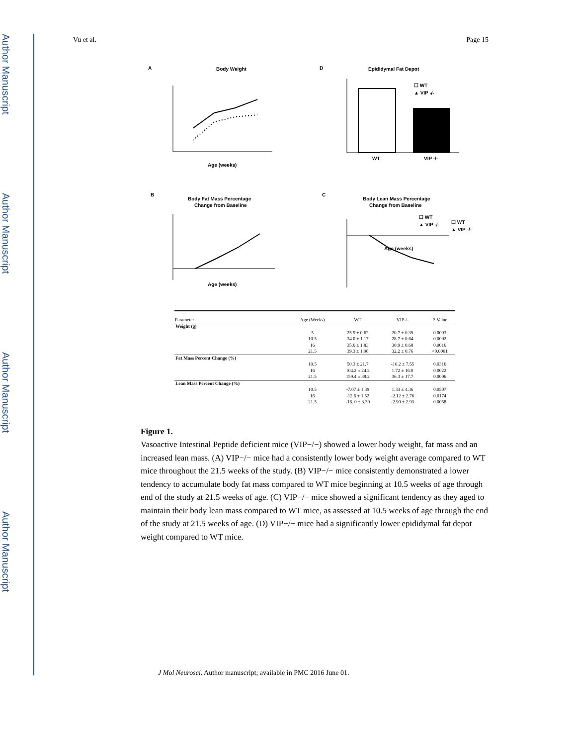Author Manuscript
Author Manuscript
Author Manuscript
Author Manuscript
Vu et al. Page 15
A
Body Weight
Age (weeks)
☐ WT
▲ VIP -/-
D
Epididymal Fat Depot
WT
VIP -/-
*
B
Body Fat Mass Percentage
Change from Baseline
Age (weeks)
☐ WT
▲ VIP -/-
C
Body Lean Mass Percentage
Change from Baseline
Age (weeks)
☐ WT
▲ VIP -/-
| Parameter | Age (Weeks) | WT | VIP-/- | P-Value |
| --- | --- | --- | --- | --- |
| Weight (g) | | | | |
| | 5 | 25.9 ± 0.62 | 20.7 ± 0.39 | 0.0003 |
| | 10.5 | 34.0 ± 1.17 | 28.7 ± 0.64 | 0.0002 |
| | 16 | 35.6 ± 1.83 | 30.9 ± 0.68 | 0.0016 |
| | 21.5 | 39.3 ± 1.98 | 32.2 ± 0.76 | <0.0001 |
| Fat Mass Percent Change (%) | | | | |
| | 10.5 | 50.3 ± 21.7 | -16.2 ± 7.55 | 0.0316 |
| | 16 | 104.2 ± 24.2 | 1.72 ± 16.0 | 0.0022 |
| | 21.5 | 159.4 ± 38.2 | 36.3 ± 17.7 | 0.0006 |
| Lean Mass Percent Change (%) | | | | |
| | 10.5 | -7.07 ± 1.39 | 1.33 ± 4.36 | 0.0507 |
| | 16 | -12.6 ± 1.52 | -2.12 ± 2.76 | 0.0174 |
| | 21.5 | -16. 0 ± 3.30 | -2.90 ± 2.93 | 0.0058 |
Figure 1.
Vasoactive Intestinal Peptide deficient mice (VIP−/−) showed a lower body weight, fat mass and an increased lean mass. (A) VIP−/− mice had a consistently lower body weight average compared to WT mice throughout the 21.5 weeks of the study. (B) VIP−/− mice consistently demonstrated a lower tendency to accumulate body fat mass compared to WT mice beginning at 10.5 weeks of age through end of the study at 21.5 weeks of age. (C) VIP−/− mice showed a significant tendency as they aged to maintain their body lean mass compared to WT mice, as assessed at 10.5 weeks of age through the end of the study at 21.5 weeks of age. (D) VIP−/− mice had a significantly lower epididymal fat depot weight compared to WT mice.
J Mol Neurosci. Author manuscript; available in PMC 2016 June 01.